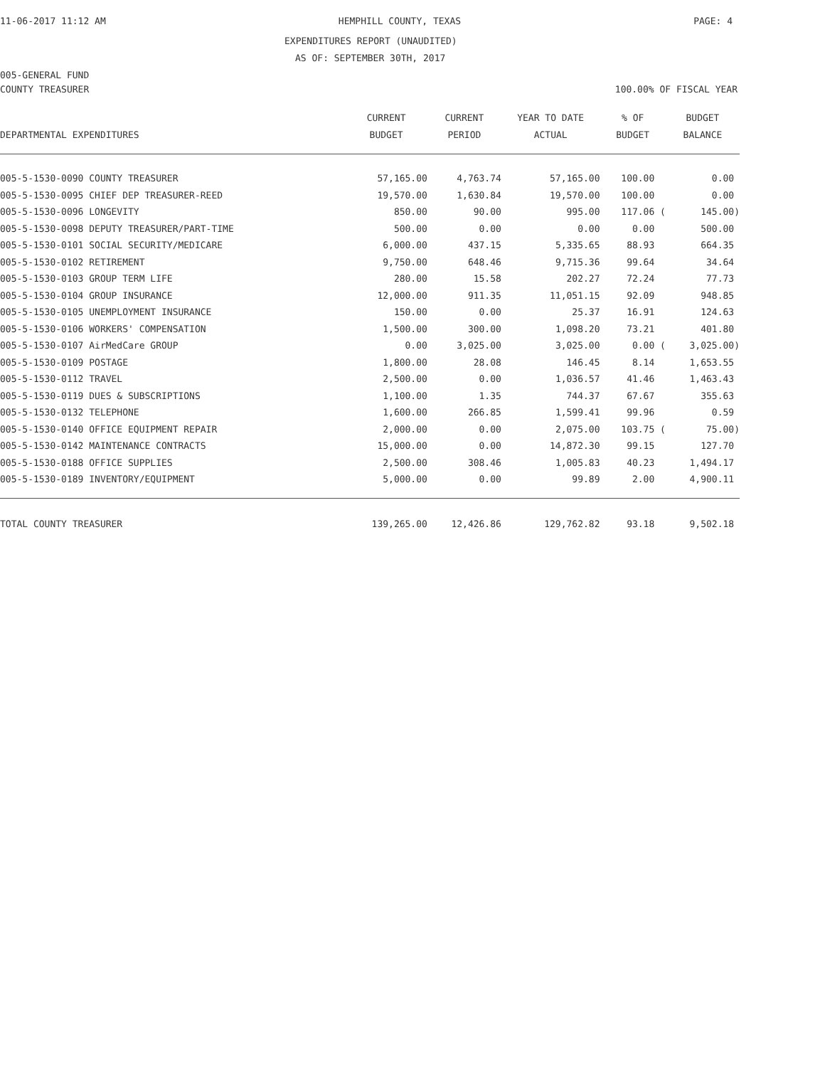11-06-2017 11:12 AM HEMPHILL COUNTY, TEXAS PAGE: 4
EXPENDITURES REPORT (UNAUDITED)
AS OF: SEPTEMBER 30TH, 2017
005-GENERAL FUND
COUNTY TREASURER 100.00% OF FISCAL YEAR
| DEPARTMENTAL EXPENDITURES | CURRENT BUDGET | CURRENT PERIOD | YEAR TO DATE ACTUAL | % OF BUDGET | BUDGET BALANCE |
| --- | --- | --- | --- | --- | --- |
| 005-5-1530-0090 COUNTY TREASURER | 57,165.00 | 4,763.74 | 57,165.00 | 100.00 | 0.00 |
| 005-5-1530-0095 CHIEF DEP TREASURER-REED | 19,570.00 | 1,630.84 | 19,570.00 | 100.00 | 0.00 |
| 005-5-1530-0096 LONGEVITY | 850.00 | 90.00 | 995.00 | 117.06 ( | 145.00) |
| 005-5-1530-0098 DEPUTY TREASURER/PART-TIME | 500.00 | 0.00 | 0.00 | 0.00 | 500.00 |
| 005-5-1530-0101 SOCIAL SECURITY/MEDICARE | 6,000.00 | 437.15 | 5,335.65 | 88.93 | 664.35 |
| 005-5-1530-0102 RETIREMENT | 9,750.00 | 648.46 | 9,715.36 | 99.64 | 34.64 |
| 005-5-1530-0103 GROUP TERM LIFE | 280.00 | 15.58 | 202.27 | 72.24 | 77.73 |
| 005-5-1530-0104 GROUP INSURANCE | 12,000.00 | 911.35 | 11,051.15 | 92.09 | 948.85 |
| 005-5-1530-0105 UNEMPLOYMENT INSURANCE | 150.00 | 0.00 | 25.37 | 16.91 | 124.63 |
| 005-5-1530-0106 WORKERS' COMPENSATION | 1,500.00 | 300.00 | 1,098.20 | 73.21 | 401.80 |
| 005-5-1530-0107 AirMedCare GROUP | 0.00 | 3,025.00 | 3,025.00 | 0.00 ( | 3,025.00) |
| 005-5-1530-0109 POSTAGE | 1,800.00 | 28.08 | 146.45 | 8.14 | 1,653.55 |
| 005-5-1530-0112 TRAVEL | 2,500.00 | 0.00 | 1,036.57 | 41.46 | 1,463.43 |
| 005-5-1530-0119 DUES & SUBSCRIPTIONS | 1,100.00 | 1.35 | 744.37 | 67.67 | 355.63 |
| 005-5-1530-0132 TELEPHONE | 1,600.00 | 266.85 | 1,599.41 | 99.96 | 0.59 |
| 005-5-1530-0140 OFFICE EQUIPMENT REPAIR | 2,000.00 | 0.00 | 2,075.00 | 103.75 ( | 75.00) |
| 005-5-1530-0142 MAINTENANCE CONTRACTS | 15,000.00 | 0.00 | 14,872.30 | 99.15 | 127.70 |
| 005-5-1530-0188 OFFICE SUPPLIES | 2,500.00 | 308.46 | 1,005.83 | 40.23 | 1,494.17 |
| 005-5-1530-0189 INVENTORY/EQUIPMENT | 5,000.00 | 0.00 | 99.89 | 2.00 | 4,900.11 |
| TOTAL COUNTY TREASURER | 139,265.00 | 12,426.86 | 129,762.82 | 93.18 | 9,502.18 |